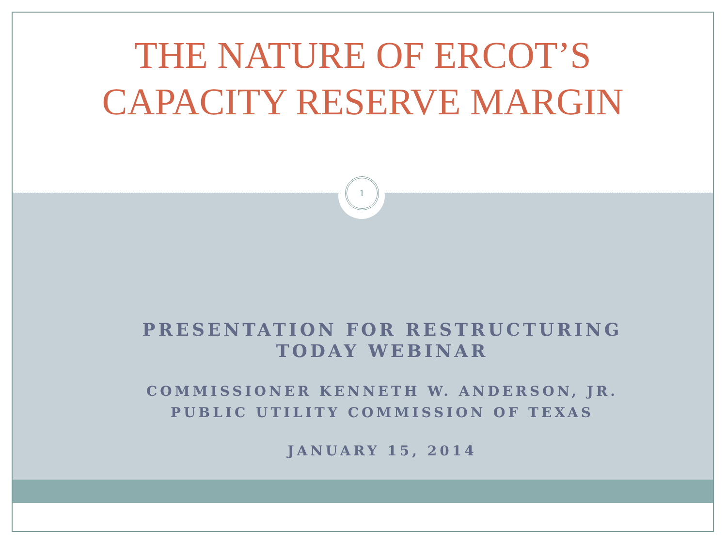THE NATURE OF ERCOT’S
CAPACITY RESERVE MARGIN
1
PRESENTATION FOR RESTRUCTURING
TODAY WEBINAR
COMMISSIONER KENNETH W. ANDERSON, JR.
PUBLIC UTILITY COMMISSION OF TEXAS
JANUARY 15, 2014